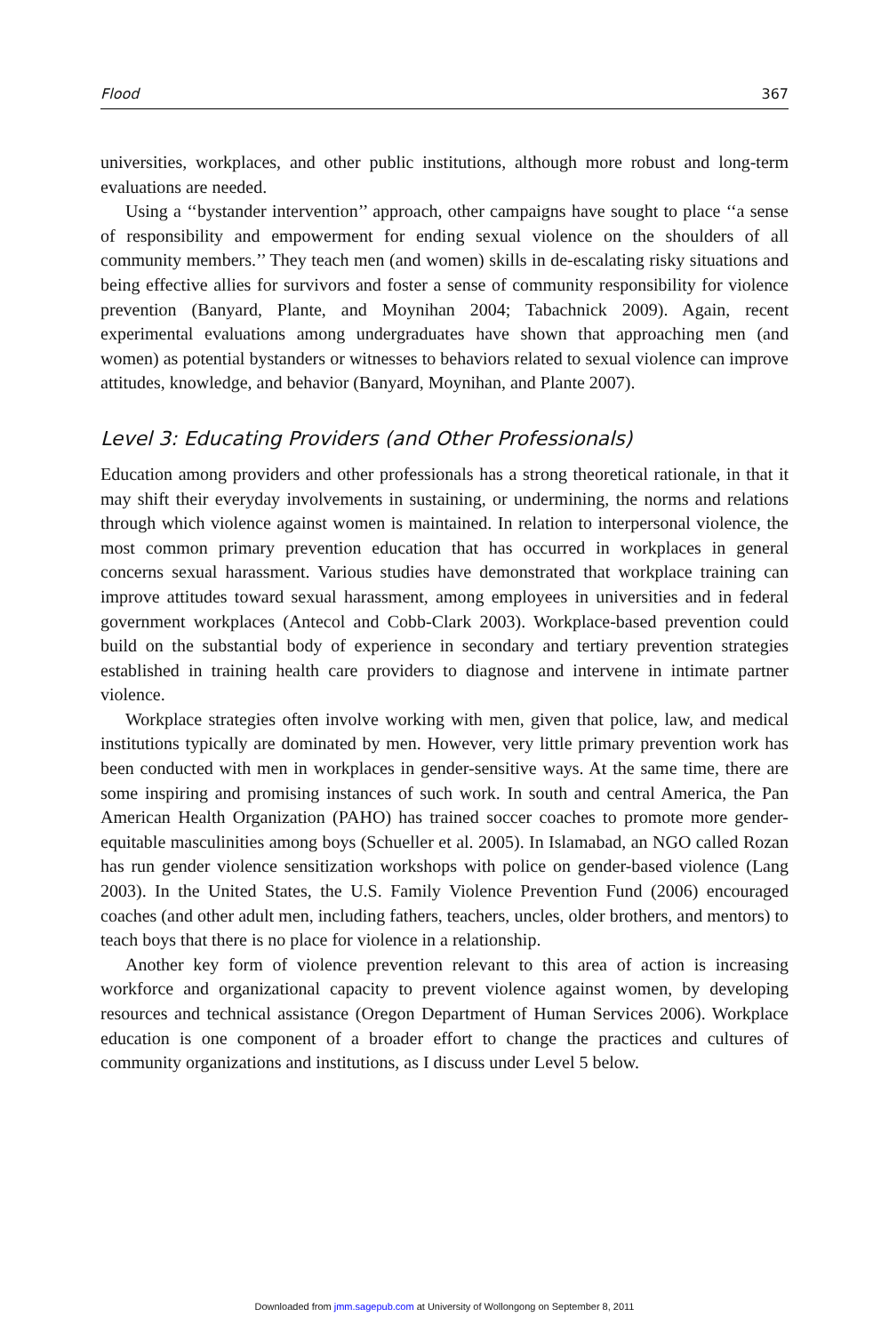Flood 367
universities, workplaces, and other public institutions, although more robust and long-term evaluations are needed.
Using a ‘‘bystander intervention’’ approach, other campaigns have sought to place ‘‘a sense of responsibility and empowerment for ending sexual violence on the shoulders of all community members.’’ They teach men (and women) skills in de-escalating risky situations and being effective allies for survivors and foster a sense of community responsibility for violence prevention (Banyard, Plante, and Moynihan 2004; Tabachnick 2009). Again, recent experimental evaluations among undergraduates have shown that approaching men (and women) as potential bystanders or witnesses to behaviors related to sexual violence can improve attitudes, knowledge, and behavior (Banyard, Moynihan, and Plante 2007).
Level 3: Educating Providers (and Other Professionals)
Education among providers and other professionals has a strong theoretical rationale, in that it may shift their everyday involvements in sustaining, or undermining, the norms and relations through which violence against women is maintained. In relation to interpersonal violence, the most common primary prevention education that has occurred in workplaces in general concerns sexual harassment. Various studies have demonstrated that workplace training can improve attitudes toward sexual harassment, among employees in universities and in federal government workplaces (Antecol and Cobb-Clark 2003). Workplace-based prevention could build on the substantial body of experience in secondary and tertiary prevention strategies established in training health care providers to diagnose and intervene in intimate partner violence.
Workplace strategies often involve working with men, given that police, law, and medical institutions typically are dominated by men. However, very little primary prevention work has been conducted with men in workplaces in gender-sensitive ways. At the same time, there are some inspiring and promising instances of such work. In south and central America, the Pan American Health Organization (PAHO) has trained soccer coaches to promote more gender-equitable masculinities among boys (Schueller et al. 2005). In Islamabad, an NGO called Rozan has run gender violence sensitization workshops with police on gender-based violence (Lang 2003). In the United States, the U.S. Family Violence Prevention Fund (2006) encouraged coaches (and other adult men, including fathers, teachers, uncles, older brothers, and mentors) to teach boys that there is no place for violence in a relationship.
Another key form of violence prevention relevant to this area of action is increasing workforce and organizational capacity to prevent violence against women, by developing resources and technical assistance (Oregon Department of Human Services 2006). Workplace education is one component of a broader effort to change the practices and cultures of community organizations and institutions, as I discuss under Level 5 below.
Downloaded from jmm.sagepub.com at University of Wollongong on September 8, 2011